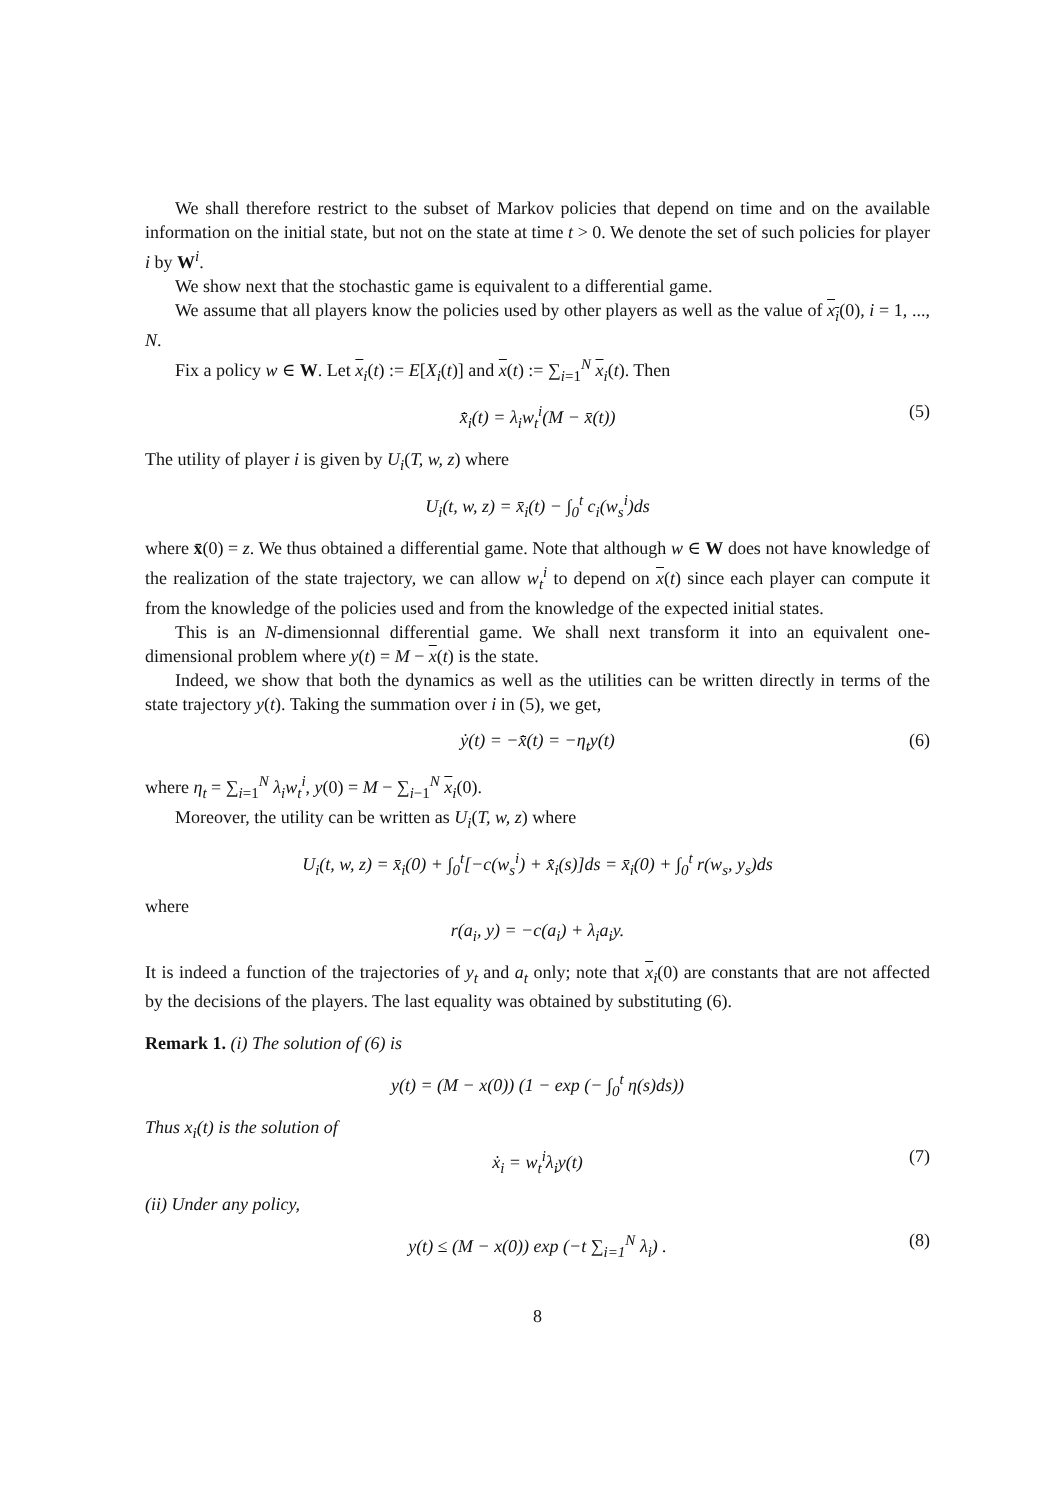We shall therefore restrict to the subset of Markov policies that depend on time and on the available information on the initial state, but not on the state at time t > 0. We denote the set of such policies for player i by W<sup>i</sup>.
We show next that the stochastic game is equivalent to a differential game.
We assume that all players know the policies used by other players as well as the value of x<sub>i</sub>(0), i = 1, ..., N.
Fix a policy w ∈ W. Let x<sub>i</sub>(t) := E[X<sub>i</sub>(t)] and x(t) := ∑<sub>i=1</sub><sup>N</sup> x<sub>i</sub>(t). Then
x̄̇<sub>i</sub>(t) = λ<sub>i</sub>w<sub>t</sub><sup>i</sup>(M − x̄(t)) (5)
The utility of player i is given by U<sub>i</sub>(T, w, z) where
U<sub>i</sub>(t, w, z) = x̄<sub>i</sub>(t) − ∫<sub>0</sub><sup>t</sup> c<sub>i</sub>(w<sub>s</sub><sup>i</sup>)ds
where x̄(0) = z. We thus obtained a differential game. Note that although w ∈ W does not have knowledge of the realization of the state trajectory, we can allow w<sub>t</sub><sup>i</sup> to depend on x(t) since each player can compute it from the knowledge of the policies used and from the knowledge of the expected initial states.
This is an N-dimensionnal differential game. We shall next transform it into an equivalent one-dimensional problem where y(t) = M − x(t) is the state.
Indeed, we show that both the dynamics as well as the utilities can be written directly in terms of the state trajectory y(t). Taking the summation over i in (5), we get,
ẏ(t) = −x̄̇(t) = −η<sub>t</sub>y(t) (6)
where η<sub>t</sub> = ∑<sub>i=1</sub><sup>N</sup> λ<sub>i</sub>w<sub>t</sub><sup>i</sup>, y(0) = M − ∑<sub>i−1</sub><sup>N</sup> x<sub>i</sub>(0).
Moreover, the utility can be written as U<sub>i</sub>(T, w, z) where
U<sub>i</sub>(t, w, z) = x̄<sub>i</sub>(0) + ∫<sub>0</sub><sup>t</sup>[−c(w<sub>s</sub><sup>i</sup>) + x̄̇<sub>i</sub>(s)]ds = x̄<sub>i</sub>(0) + ∫<sub>0</sub><sup>t</sup> r(w<sub>s</sub>, y<sub>s</sub>)ds
where
r(a<sub>i</sub>, y) = −c(a<sub>i</sub>) + λ<sub>i</sub>a<sub>i</sub>y.
It is indeed a function of the trajectories of y<sub>t</sub> and a<sub>t</sub> only; note that x<sub>i</sub>(0) are constants that are not affected by the decisions of the players. The last equality was obtained by substituting (6).
Remark 1. (i) The solution of (6) is
y(t) = (M − x(0)) (1 − exp (− ∫<sub>0</sub><sup>t</sup> η(s)ds))
Thus x<sub>i</sub>(t) is the solution of
ẋ<sub>i</sub> = w<sub>t</sub><sup>i</sup>λ<sub>i</sub>y(t) (7)
(ii) Under any policy,
y(t) ≤ (M − x(0)) exp (−t ∑<sub>i=1</sub><sup>N</sup> λ<sub>i</sub>) . (8)
8